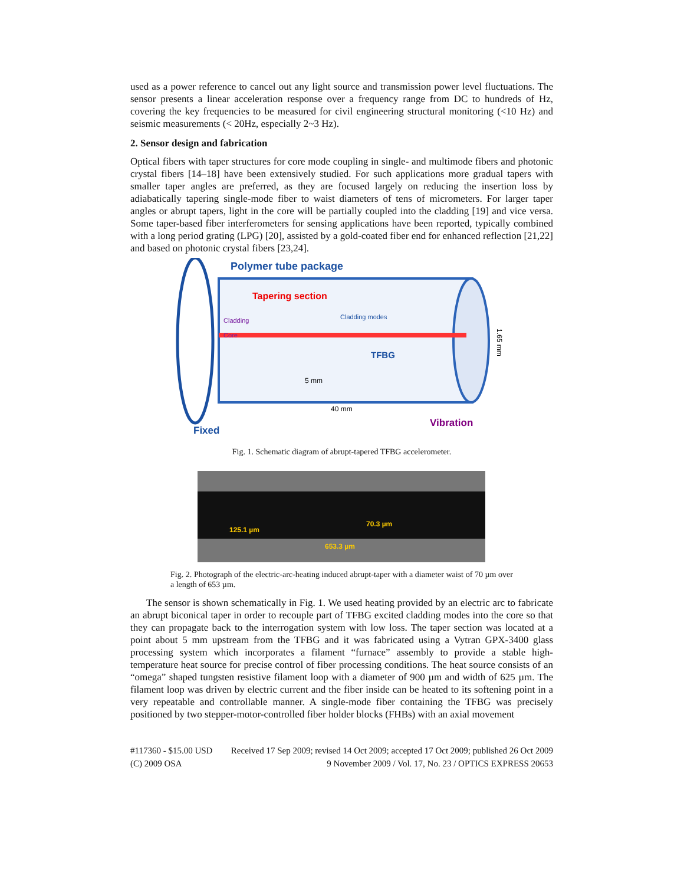used as a power reference to cancel out any light source and transmission power level fluctuations. The sensor presents a linear acceleration response over a frequency range from DC to hundreds of Hz, covering the key frequencies to be measured for civil engineering structural monitoring (<10 Hz) and seismic measurements (< 20Hz, especially 2~3 Hz).
2. Sensor design and fabrication
Optical fibers with taper structures for core mode coupling in single- and multimode fibers and photonic crystal fibers [14–18] have been extensively studied. For such applications more gradual tapers with smaller taper angles are preferred, as they are focused largely on reducing the insertion loss by adiabatically tapering single-mode fiber to waist diameters of tens of micrometers. For larger taper angles or abrupt tapers, light in the core will be partially coupled into the cladding [19] and vice versa. Some taper-based fiber interferometers for sensing applications have been reported, typically combined with a long period grating (LPG) [20], assisted by a gold-coated fiber end for enhanced reflection [21,22] and based on photonic crystal fibers [23,24].
Polymer tube package
Tapering section
Cladding
Core
Cladding modes
TFBG
5 mm
40 mm
1.65 mm
Vibration
Fixed
Fig. 1. Schematic diagram of abrupt-tapered TFBG accelerometer.
125.1 µm
70.3 µm
653.3 µm
Fig. 2. Photograph of the electric-arc-heating induced abrupt-taper with a diameter waist of 70 µm over a length of 653 µm.
The sensor is shown schematically in Fig. 1. We used heating provided by an electric arc to fabricate an abrupt biconical taper in order to recouple part of TFBG excited cladding modes into the core so that they can propagate back to the interrogation system with low loss. The taper section was located at a point about 5 mm upstream from the TFBG and it was fabricated using a Vytran GPX-3400 glass processing system which incorporates a filament “furnace” assembly to provide a stable high-temperature heat source for precise control of fiber processing conditions. The heat source consists of an “omega” shaped tungsten resistive filament loop with a diameter of 900 µm and width of 625 µm. The filament loop was driven by electric current and the fiber inside can be heated to its softening point in a very repeatable and controllable manner. A single-mode fiber containing the TFBG was precisely positioned by two stepper-motor-controlled fiber holder blocks (FHBs) with an axial movement
#117360 - $15.00 USD Received 17 Sep 2009; revised 14 Oct 2009; accepted 17 Oct 2009; published 26 Oct 2009
(C) 2009 OSA 9 November 2009 / Vol. 17, No. 23 / OPTICS EXPRESS 20653